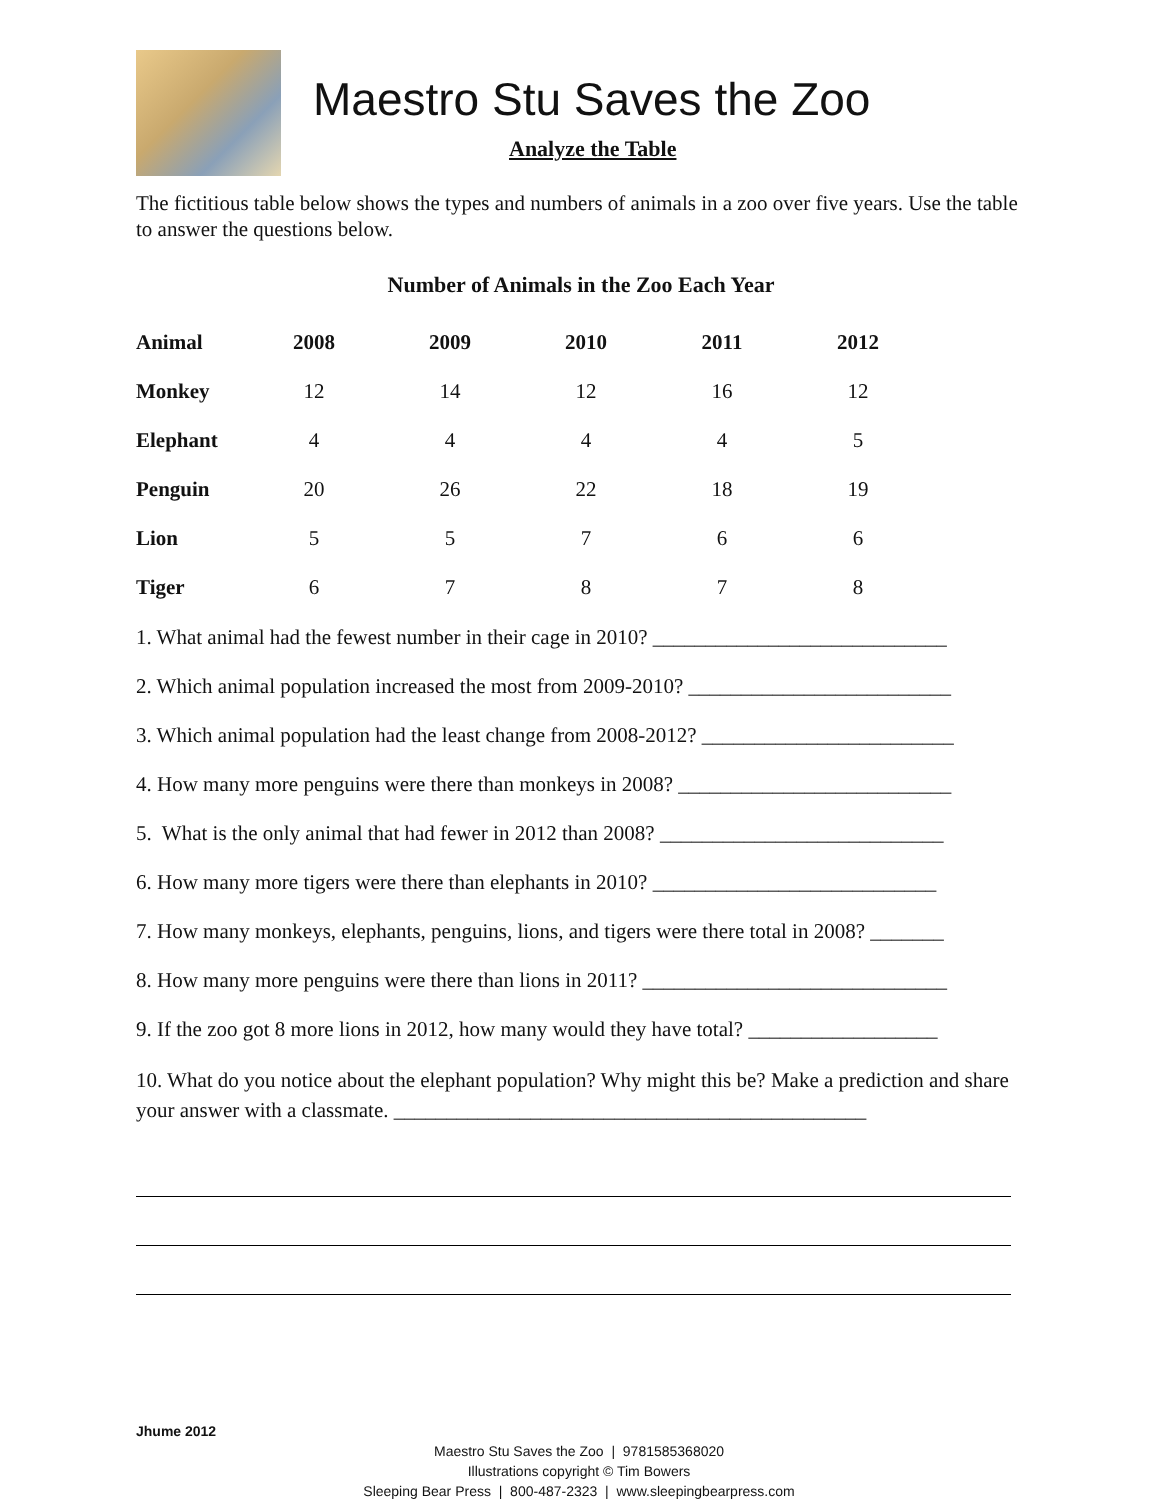Maestro Stu Saves the Zoo
Analyze the Table
The fictitious table below shows the types and numbers of animals in a zoo over five years. Use the table to answer the questions below.
Number of Animals in the Zoo Each Year
| Animal | 2008 | 2009 | 2010 | 2011 | 2012 |
| --- | --- | --- | --- | --- | --- |
| Monkey | 12 | 14 | 12 | 16 | 12 |
| Elephant | 4 | 4 | 4 | 4 | 5 |
| Penguin | 20 | 26 | 22 | 18 | 19 |
| Lion | 5 | 5 | 7 | 6 | 6 |
| Tiger | 6 | 7 | 8 | 7 | 8 |
1. What animal had the fewest number in their cage in 2010? ____________________________
2. Which animal population increased the most from 2009-2010? _________________________
3. Which animal population had the least change from 2008-2012? ________________________
4. How many more penguins were there than monkeys in 2008? __________________________
5. What is the only animal that had fewer in 2012 than 2008? ___________________________
6. How many more tigers were there than elephants in 2010? ___________________________
7. How many monkeys, elephants, penguins, lions, and tigers were there total in 2008? _______
8. How many more penguins were there than lions in 2011? _____________________________
9. If the zoo got 8 more lions in 2012, how many would they have total? __________________
10. What do you notice about the elephant population? Why might this be? Make a prediction and share your answer with a classmate. _____________________________________________
Jhume 2012
Maestro Stu Saves the Zoo | 9781585368020
Illustrations copyright © Tim Bowers
Sleeping Bear Press | 800-487-2323 | www.sleepingbearpress.com